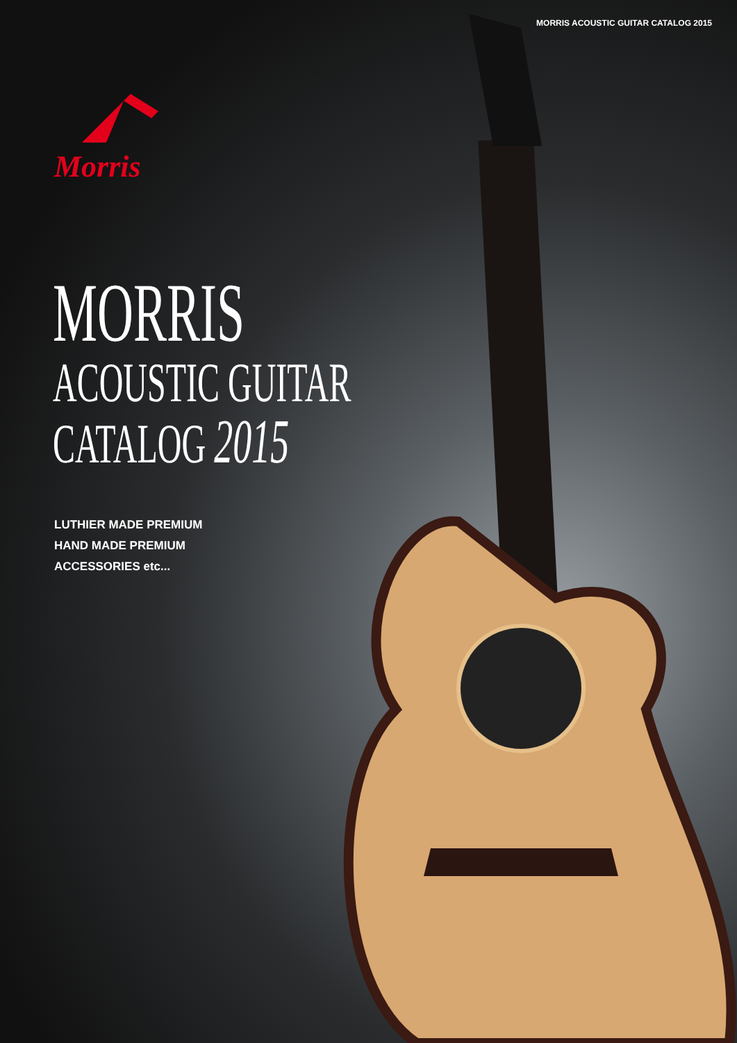MORRIS ACOUSTIC GUITAR CATALOG 2015
Morris
MORRIS
ACOUSTIC GUITAR
CATALOG 2015
LUTHIER MADE PREMIUM
HAND MADE PREMIUM
ACCESSORIES etc...